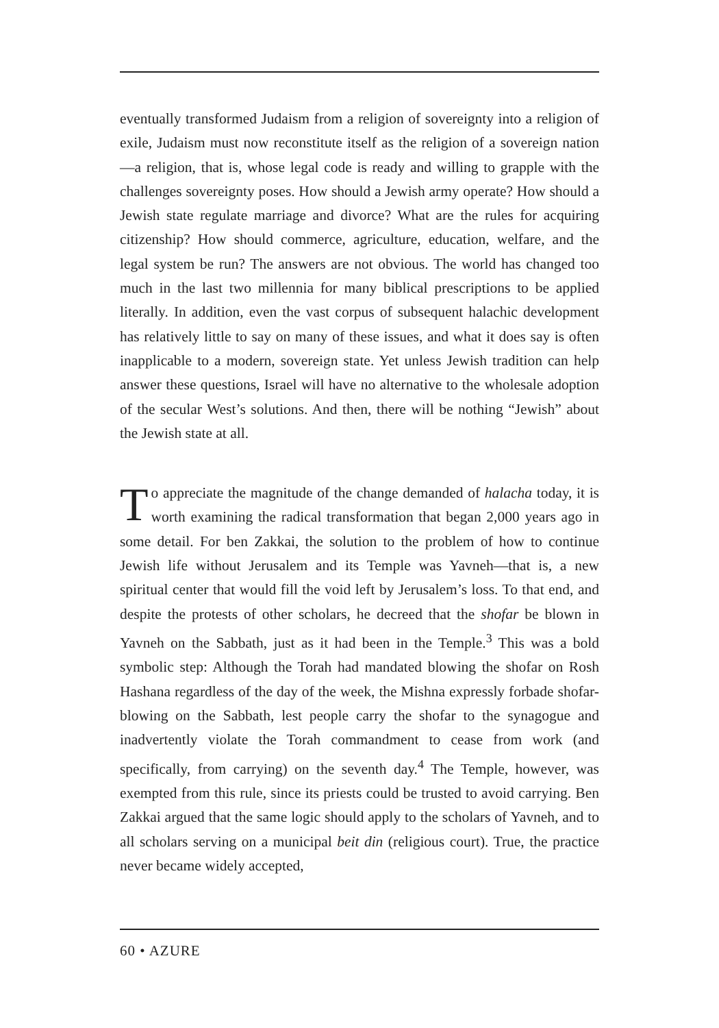eventually transformed Judaism from a religion of sovereignty into a religion of exile, Judaism must now reconstitute itself as the religion of a sovereign nation—a religion, that is, whose legal code is ready and willing to grapple with the challenges sovereignty poses. How should a Jewish army operate? How should a Jewish state regulate marriage and divorce? What are the rules for acquiring citizenship? How should commerce, agriculture, education, welfare, and the legal system be run? The answers are not obvious. The world has changed too much in the last two millennia for many biblical prescriptions to be applied literally. In addition, even the vast corpus of subsequent halachic development has relatively little to say on many of these issues, and what it does say is often inapplicable to a modern, sovereign state. Yet unless Jewish tradition can help answer these questions, Israel will have no alternative to the wholesale adoption of the secular West’s solutions. And then, there will be nothing “Jewish” about the Jewish state at all.
To appreciate the magnitude of the change demanded of halacha today, it is worth examining the radical transformation that began 2,000 years ago in some detail. For ben Zakkai, the solution to the problem of how to continue Jewish life without Jerusalem and its Temple was Yavneh—that is, a new spiritual center that would fill the void left by Jerusalem’s loss. To that end, and despite the protests of other scholars, he decreed that the shofar be blown in Yavneh on the Sabbath, just as it had been in the Temple.<sup>3</sup> This was a bold symbolic step: Although the Torah had mandated blowing the shofar on Rosh Hashana regardless of the day of the week, the Mishna expressly forbade shofar-blowing on the Sabbath, lest people carry the shofar to the synagogue and inadvertently violate the Torah commandment to cease from work (and specifically, from carrying) on the seventh day.<sup>4</sup> The Temple, however, was exempted from this rule, since its priests could be trusted to avoid carrying. Ben Zakkai argued that the same logic should apply to the scholars of Yavneh, and to all scholars serving on a municipal beit din (religious court). True, the practice never became widely accepted,
60 • AZURE